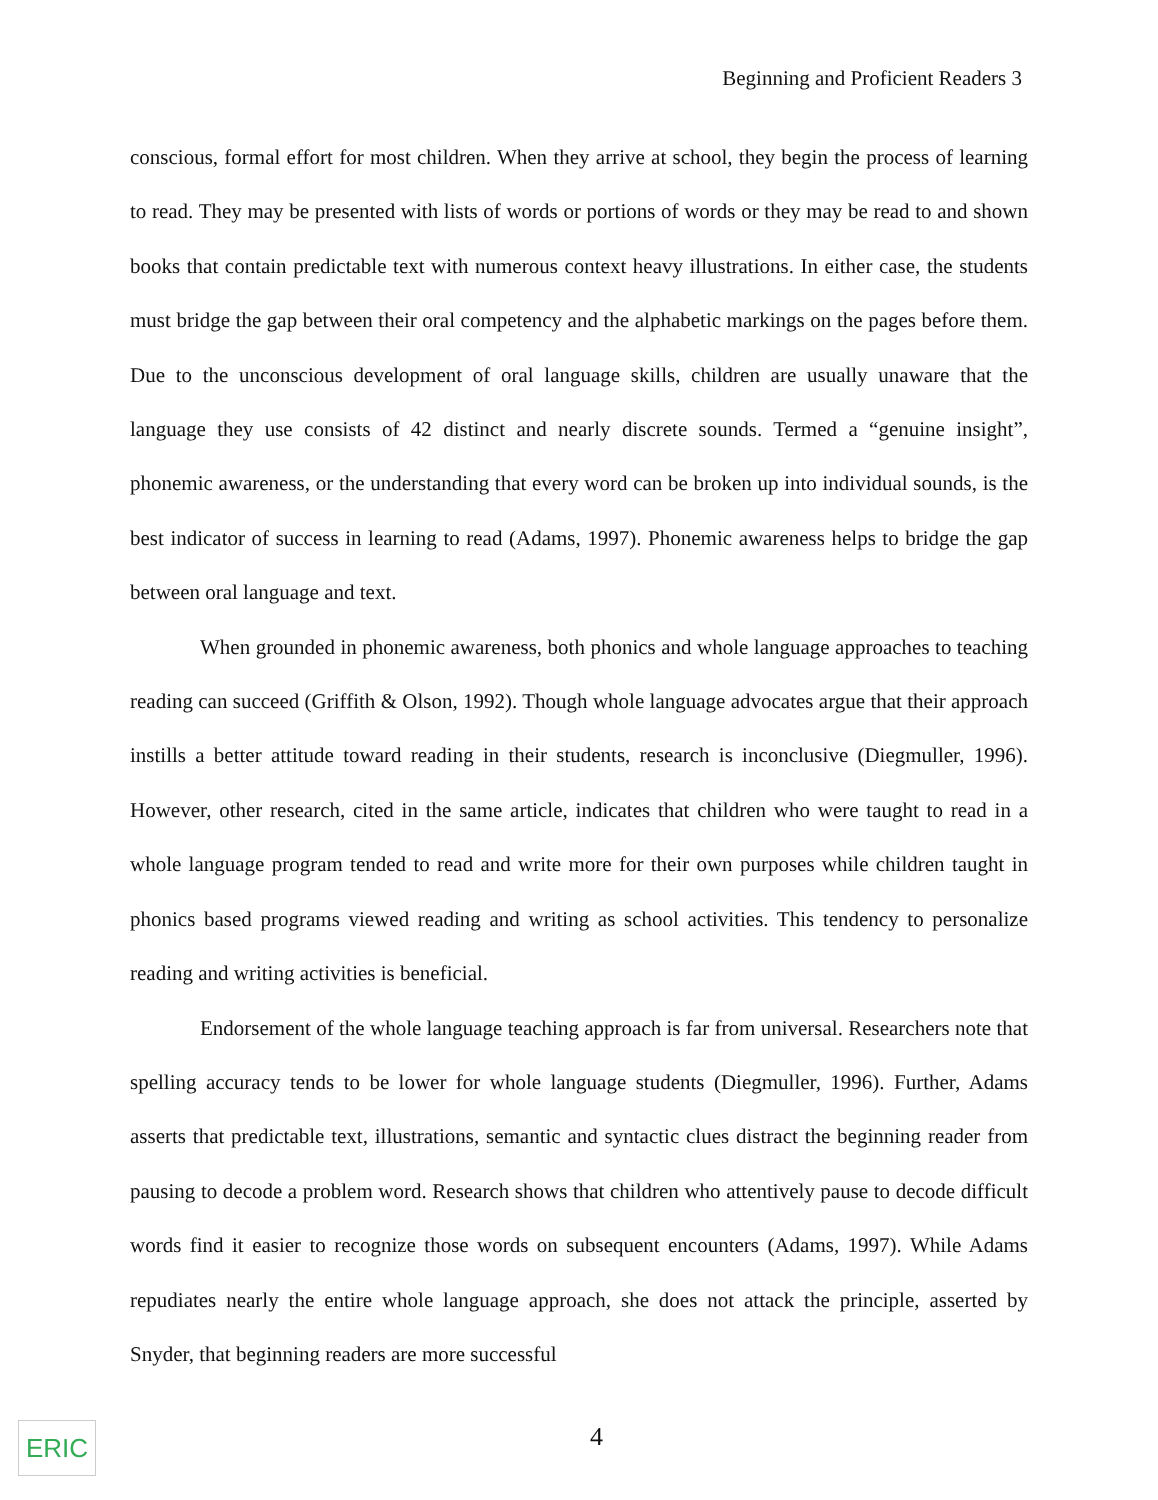Beginning and Proficient Readers 3
conscious, formal effort for most children. When they arrive at school, they begin the process of learning to read. They may be presented with lists of words or portions of words or they may be read to and shown books that contain predictable text with numerous context heavy illustrations. In either case, the students must bridge the gap between their oral competency and the alphabetic markings on the pages before them. Due to the unconscious development of oral language skills, children are usually unaware that the language they use consists of 42 distinct and nearly discrete sounds. Termed a “genuine insight”, phonemic awareness, or the understanding that every word can be broken up into individual sounds, is the best indicator of success in learning to read (Adams, 1997). Phonemic awareness helps to bridge the gap between oral language and text.
When grounded in phonemic awareness, both phonics and whole language approaches to teaching reading can succeed (Griffith & Olson, 1992). Though whole language advocates argue that their approach instills a better attitude toward reading in their students, research is inconclusive (Diegmuller, 1996). However, other research, cited in the same article, indicates that children who were taught to read in a whole language program tended to read and write more for their own purposes while children taught in phonics based programs viewed reading and writing as school activities. This tendency to personalize reading and writing activities is beneficial.
Endorsement of the whole language teaching approach is far from universal. Researchers note that spelling accuracy tends to be lower for whole language students (Diegmuller, 1996). Further, Adams asserts that predictable text, illustrations, semantic and syntactic clues distract the beginning reader from pausing to decode a problem word. Research shows that children who attentively pause to decode difficult words find it easier to recognize those words on subsequent encounters (Adams, 1997). While Adams repudiates nearly the entire whole language approach, she does not attack the principle, asserted by Snyder, that beginning readers are more successful
ERIC 4